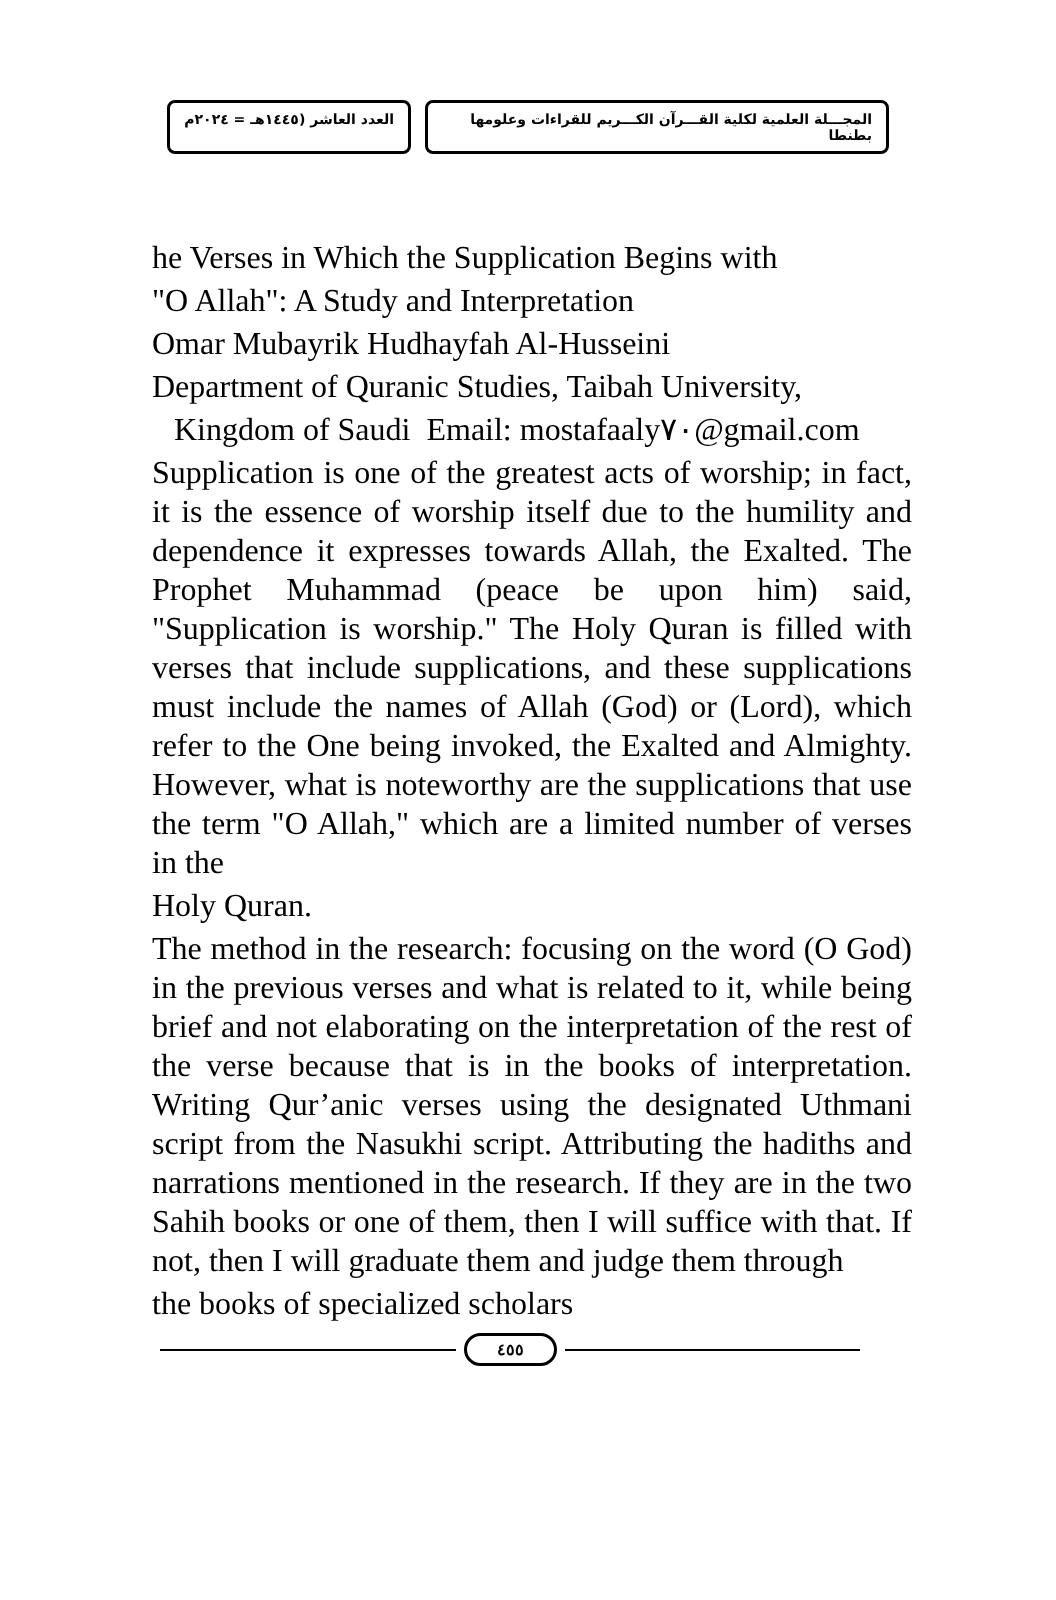المجـــلة العلمية لكلية القـــرآن الكـــريم للقراءات وعلومها بطنطا
العدد العاشر (١٤٤٥هـ = ٢٠٢٤م
he Verses in Which the Supplication Begins with
"O Allah": A Study and Interpretation
Omar Mubayrik Hudhayfah Al-Husseini
Department of Quranic Studies, Taibah University,
Kingdom of Saudi Email: mostafaaly٧٠@gmail.com
Supplication is one of the greatest acts of worship; in fact, it is the essence of worship itself due to the humility and dependence it expresses towards Allah, the Exalted. The Prophet Muhammad (peace be upon him) said, "Supplication is worship." The Holy Quran is filled with verses that include supplications, and these supplications must include the names of Allah (God) or (Lord), which refer to the One being invoked, the Exalted and Almighty. However, what is noteworthy are the supplications that use the term "O Allah," which are a limited number of verses in the
Holy Quran.
The method in the research: focusing on the word (O God) in the previous verses and what is related to it, while being brief and not elaborating on the interpretation of the rest of the verse because that is in the books of interpretation. Writing Qur’anic verses using the designated Uthmani script from the Nasukhi script. Attributing the hadiths and narrations mentioned in the research. If they are in the two Sahih books or one of them, then I will suffice with that. If not, then I will graduate them and judge them through
the books of specialized scholars
٤٥٥